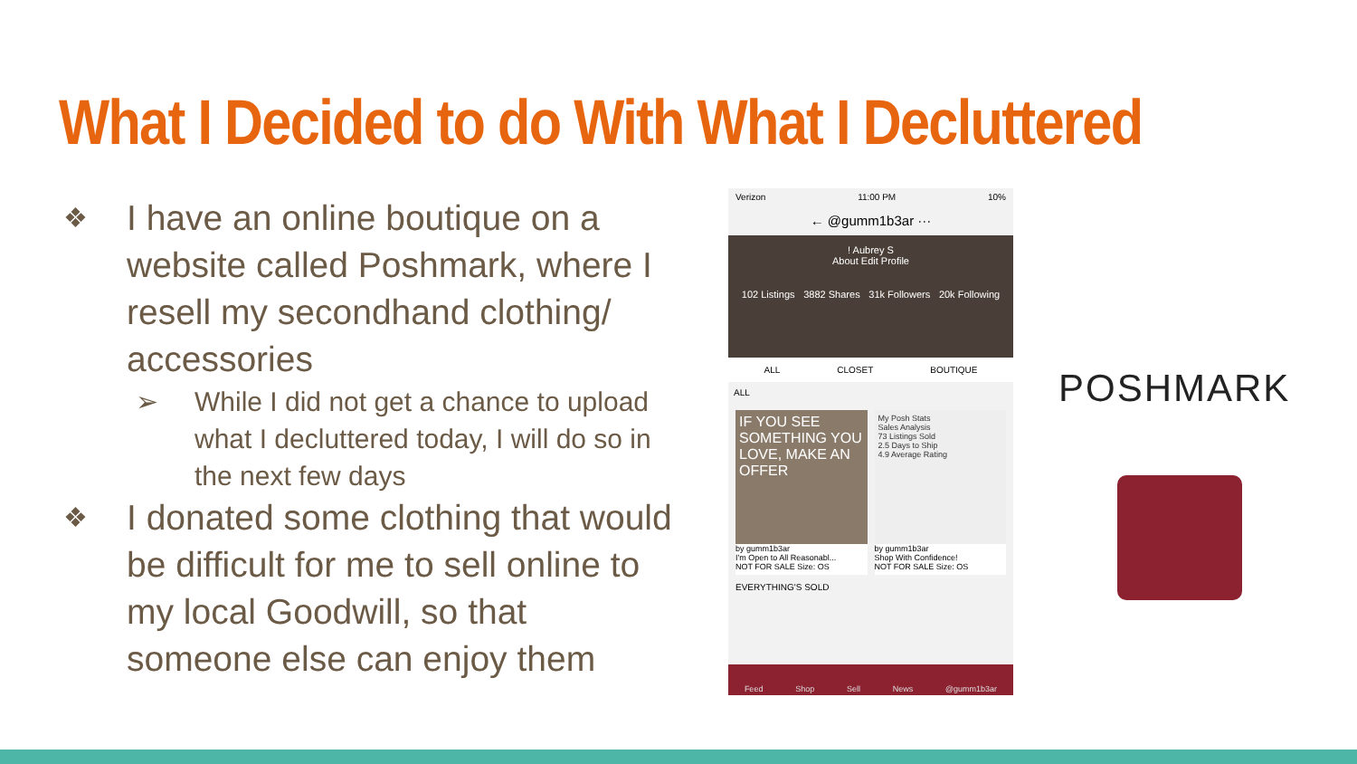What I Decided to do With What I Decluttered
❖ I have an online boutique on a website called Poshmark, where I resell my secondhand clothing/ accessories
➢ While I did not get a chance to upload what I decluttered today, I will do so in the next few days
❖ I donated some clothing that would be difficult for me to sell online to my local Goodwill, so that someone else can enjoy them
Verizon 11:00 PM 10%
← @gumm1b3ar ···
! Aubrey S
About Edit Profile
102 Listings 3882 Shares 31k Followers 20k Following
ALL CLOSET BOUTIQUE
ALL
IF YOU SEE SOMETHING YOU LOVE, MAKE AN OFFER
by gumm1b3ar
I'm Open to All Reasonabl...
NOT FOR SALE Size: OS
My Posh Stats
Sales Analysis
73 Listings Sold
2.5 Days to Ship
4.9 Average Rating
by gumm1b3ar
Shop With Confidence!
NOT FOR SALE Size: OS
EVERYTHING'S SOLD
Feed Shop Sell News @gumm1b3ar
POSHMARK